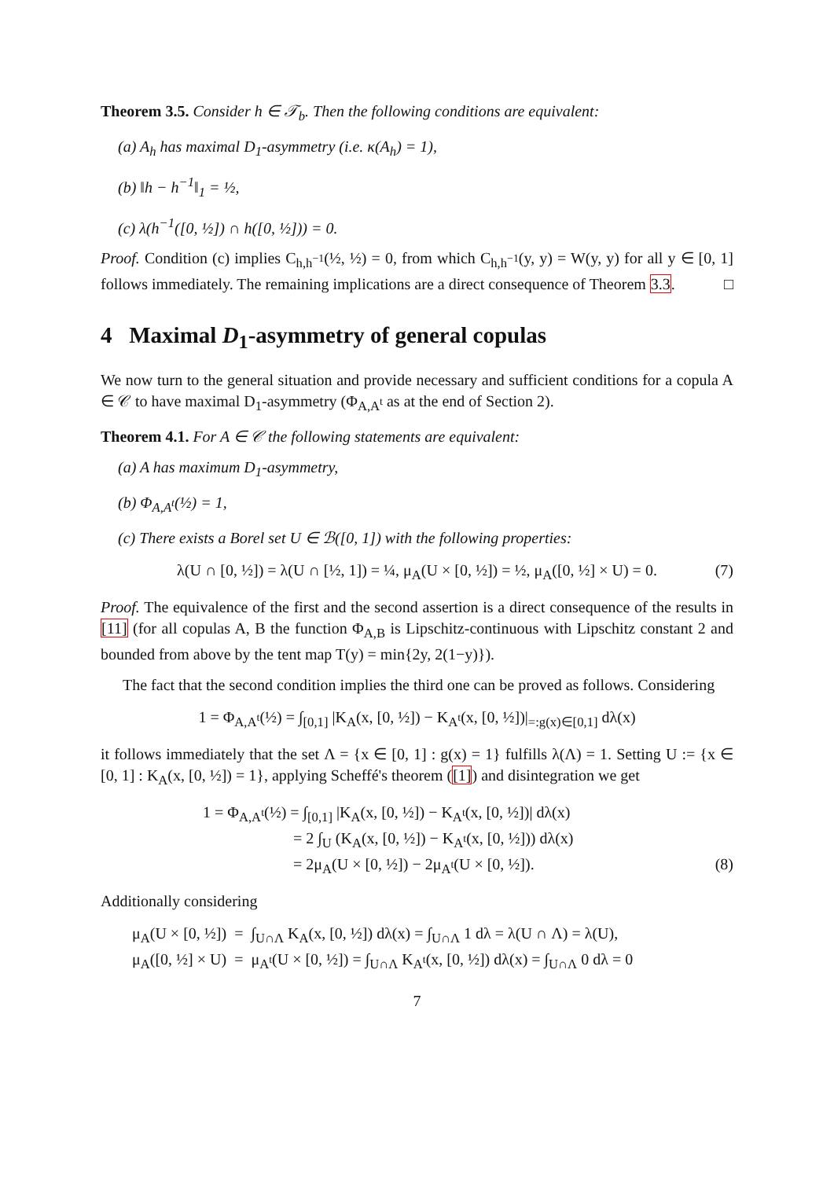Theorem 3.5. Consider h ∈ 𝒯<sub>b</sub>. Then the following conditions are equivalent:
(a) A<sub>h</sub> has maximal D<sub>1</sub>-asymmetry (i.e. κ(A<sub>h</sub>) = 1),
(b) ‖h − h<sup>−1</sup>‖<sub>1</sub> = ½,
(c) λ(h<sup>−1</sup>([0, ½]) ∩ h([0, ½])) = 0.
Proof. Condition (c) implies C<sub>h,h<sup>−1</sup></sub>(½, ½) = 0, from which C<sub>h,h<sup>−1</sup></sub>(y, y) = W(y, y) for all y ∈ [0, 1] follows immediately. The remaining implications are a direct consequence of Theorem 3.3. □
4 Maximal D<sub>1</sub>-asymmetry of general copulas
We now turn to the general situation and provide necessary and sufficient conditions for a copula A ∈ 𝒞 to have maximal D<sub>1</sub>-asymmetry (Φ<sub>A,A<sup>t</sup></sub> as at the end of Section 2).
Theorem 4.1. For A ∈ 𝒞 the following statements are equivalent:
(a) A has maximum D<sub>1</sub>-asymmetry,
(b) Φ<sub>A,A<sup>t</sup></sub>(½) = 1,
(c) There exists a Borel set U ∈ ℬ([0, 1]) with the following properties:
λ(U ∩ [0, ½]) = λ(U ∩ [½, 1]) = ¼, μ<sub>A</sub>(U × [0, ½]) = ½, μ<sub>A</sub>([0, ½] × U) = 0. (7)
Proof. The equivalence of the first and the second assertion is a direct consequence of the results in [11] (for all copulas A, B the function Φ<sub>A,B</sub> is Lipschitz-continuous with Lipschitz constant 2 and bounded from above by the tent map T(y) = min{2y, 2(1−y)}).
The fact that the second condition implies the third one can be proved as follows. Considering
1 = Φ<sub>A,A<sup>t</sup></sub>(½) = ∫<sub>[0,1]</sub> |K<sub>A</sub>(x, [0, ½]) − K<sub>A<sup>t</sup></sub>(x, [0, ½])|<sub>=:g(x)∈[0,1]</sub> dλ(x)
it follows immediately that the set Λ = {x ∈ [0, 1] : g(x) = 1} fulfills λ(Λ) = 1. Setting U := {x ∈ [0, 1] : K<sub>A</sub>(x, [0, ½]) = 1}, applying Scheffé's theorem ([1]) and disintegration we get
1 = Φ<sub>A,A<sup>t</sup></sub>(½) = ∫<sub>[0,1]</sub> |K<sub>A</sub>(x, [0, ½]) − K<sub>A<sup>t</sup></sub>(x, [0, ½])| dλ(x)
= 2 ∫<sub>U</sub> (K<sub>A</sub>(x, [0, ½]) − K<sub>A<sup>t</sup></sub>(x, [0, ½])) dλ(x)
= 2μ<sub>A</sub>(U × [0, ½]) − 2μ<sub>A<sup>t</sup></sub>(U × [0, ½]). (8)
Additionally considering
μ<sub>A</sub>(U × [0, ½]) = ∫<sub>U∩Λ</sub> K<sub>A</sub>(x, [0, ½]) dλ(x) = ∫<sub>U∩Λ</sub> 1 dλ = λ(U ∩ Λ) = λ(U),
μ<sub>A</sub>([0, ½] × U) = μ<sub>A<sup>t</sup></sub>(U × [0, ½]) = ∫<sub>U∩Λ</sub> K<sub>A<sup>t</sup></sub>(x, [0, ½]) dλ(x) = ∫<sub>U∩Λ</sub> 0 dλ = 0
7